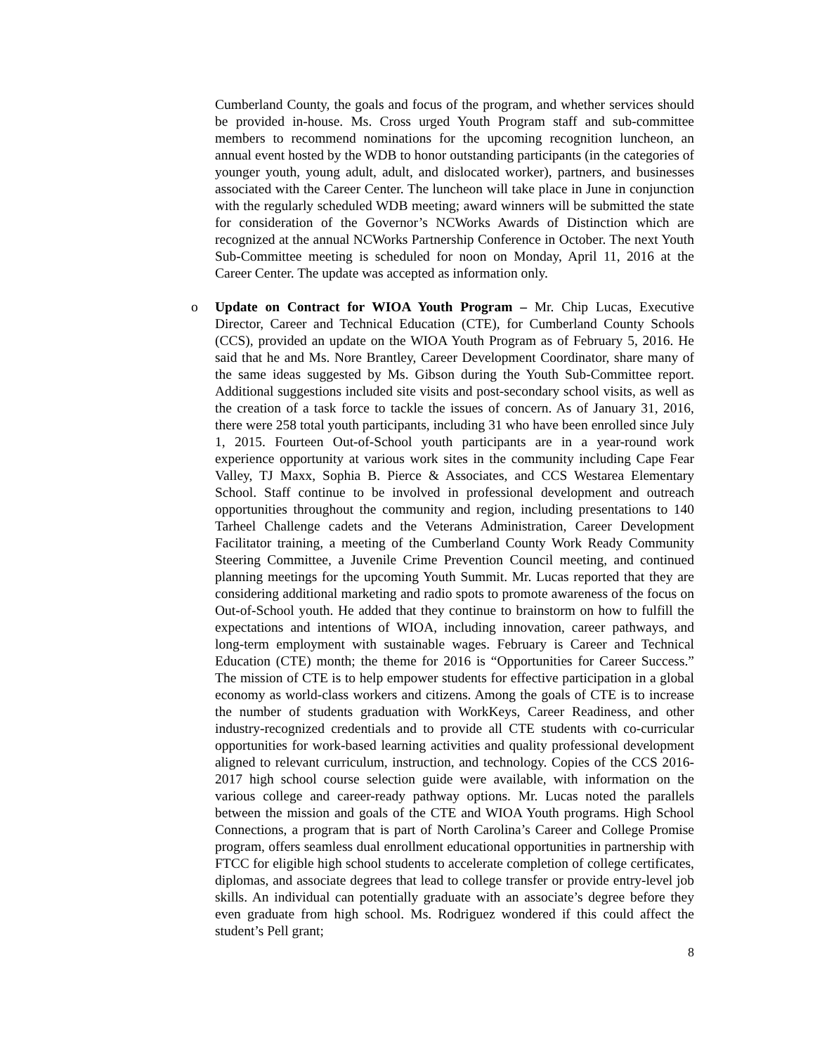Cumberland County, the goals and focus of the program, and whether services should be provided in-house. Ms. Cross urged Youth Program staff and sub-committee members to recommend nominations for the upcoming recognition luncheon, an annual event hosted by the WDB to honor outstanding participants (in the categories of younger youth, young adult, adult, and dislocated worker), partners, and businesses associated with the Career Center. The luncheon will take place in June in conjunction with the regularly scheduled WDB meeting; award winners will be submitted the state for consideration of the Governor’s NCWorks Awards of Distinction which are recognized at the annual NCWorks Partnership Conference in October. The next Youth Sub-Committee meeting is scheduled for noon on Monday, April 11, 2016 at the Career Center. The update was accepted as information only.
o
Update on Contract for WIOA Youth Program – Mr. Chip Lucas, Executive Director, Career and Technical Education (CTE), for Cumberland County Schools (CCS), provided an update on the WIOA Youth Program as of February 5, 2016. He said that he and Ms. Nore Brantley, Career Development Coordinator, share many of the same ideas suggested by Ms. Gibson during the Youth Sub-Committee report. Additional suggestions included site visits and post-secondary school visits, as well as the creation of a task force to tackle the issues of concern. As of January 31, 2016, there were 258 total youth participants, including 31 who have been enrolled since July 1, 2015. Fourteen Out-of-School youth participants are in a year-round work experience opportunity at various work sites in the community including Cape Fear Valley, TJ Maxx, Sophia B. Pierce & Associates, and CCS Westarea Elementary School. Staff continue to be involved in professional development and outreach opportunities throughout the community and region, including presentations to 140 Tarheel Challenge cadets and the Veterans Administration, Career Development Facilitator training, a meeting of the Cumberland County Work Ready Community Steering Committee, a Juvenile Crime Prevention Council meeting, and continued planning meetings for the upcoming Youth Summit. Mr. Lucas reported that they are considering additional marketing and radio spots to promote awareness of the focus on Out-of-School youth. He added that they continue to brainstorm on how to fulfill the expectations and intentions of WIOA, including innovation, career pathways, and long-term employment with sustainable wages. February is Career and Technical Education (CTE) month; the theme for 2016 is “Opportunities for Career Success.” The mission of CTE is to help empower students for effective participation in a global economy as world-class workers and citizens. Among the goals of CTE is to increase the number of students graduation with WorkKeys, Career Readiness, and other industry-recognized credentials and to provide all CTE students with co-curricular opportunities for work-based learning activities and quality professional development aligned to relevant curriculum, instruction, and technology. Copies of the CCS 2016-2017 high school course selection guide were available, with information on the various college and career-ready pathway options. Mr. Lucas noted the parallels between the mission and goals of the CTE and WIOA Youth programs. High School Connections, a program that is part of North Carolina’s Career and College Promise program, offers seamless dual enrollment educational opportunities in partnership with FTCC for eligible high school students to accelerate completion of college certificates, diplomas, and associate degrees that lead to college transfer or provide entry-level job skills. An individual can potentially graduate with an associate’s degree before they even graduate from high school. Ms. Rodriguez wondered if this could affect the student’s Pell grant;
8